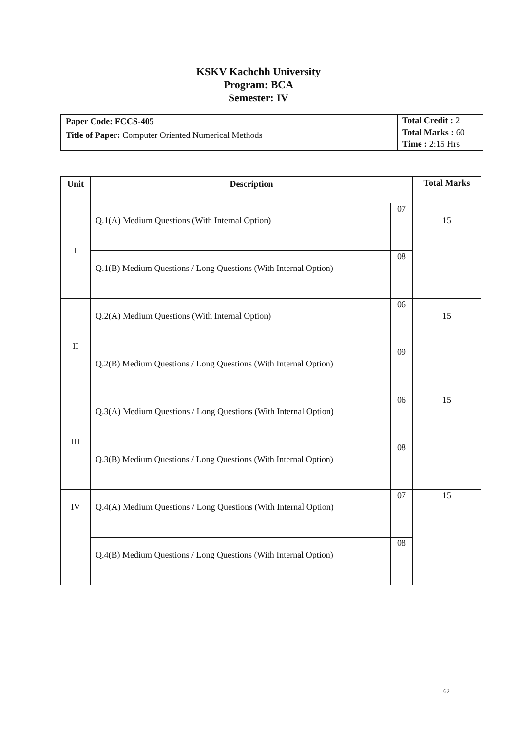KSKV Kachchh University
Program: BCA
Semester: IV
| Paper Code: FCCS-405 | Total Credit : 2 Total Marks : 60 Time : 2:15 Hrs |
| Title of Paper: Computer Oriented Numerical Methods | |
| Unit | Description | | Total Marks |
| --- | --- | --- | --- |
| I | Q.1(A) Medium Questions (With Internal Option) | 07 | 15 |
| | Q.1(B) Medium Questions / Long Questions (With Internal Option) | 08 | |
| II | Q.2(A) Medium Questions (With Internal Option) | 06 | 15 |
| | Q.2(B) Medium Questions / Long Questions (With Internal Option) | 09 | |
| III | Q.3(A) Medium Questions / Long Questions (With Internal Option) | 06 | 15 |
| | Q.3(B) Medium Questions / Long Questions (With Internal Option) | 08 | |
| IV | Q.4(A) Medium Questions / Long Questions (With Internal Option) | 07 | 15 |
| | Q.4(B) Medium Questions / Long Questions (With Internal Option) | 08 | |
62